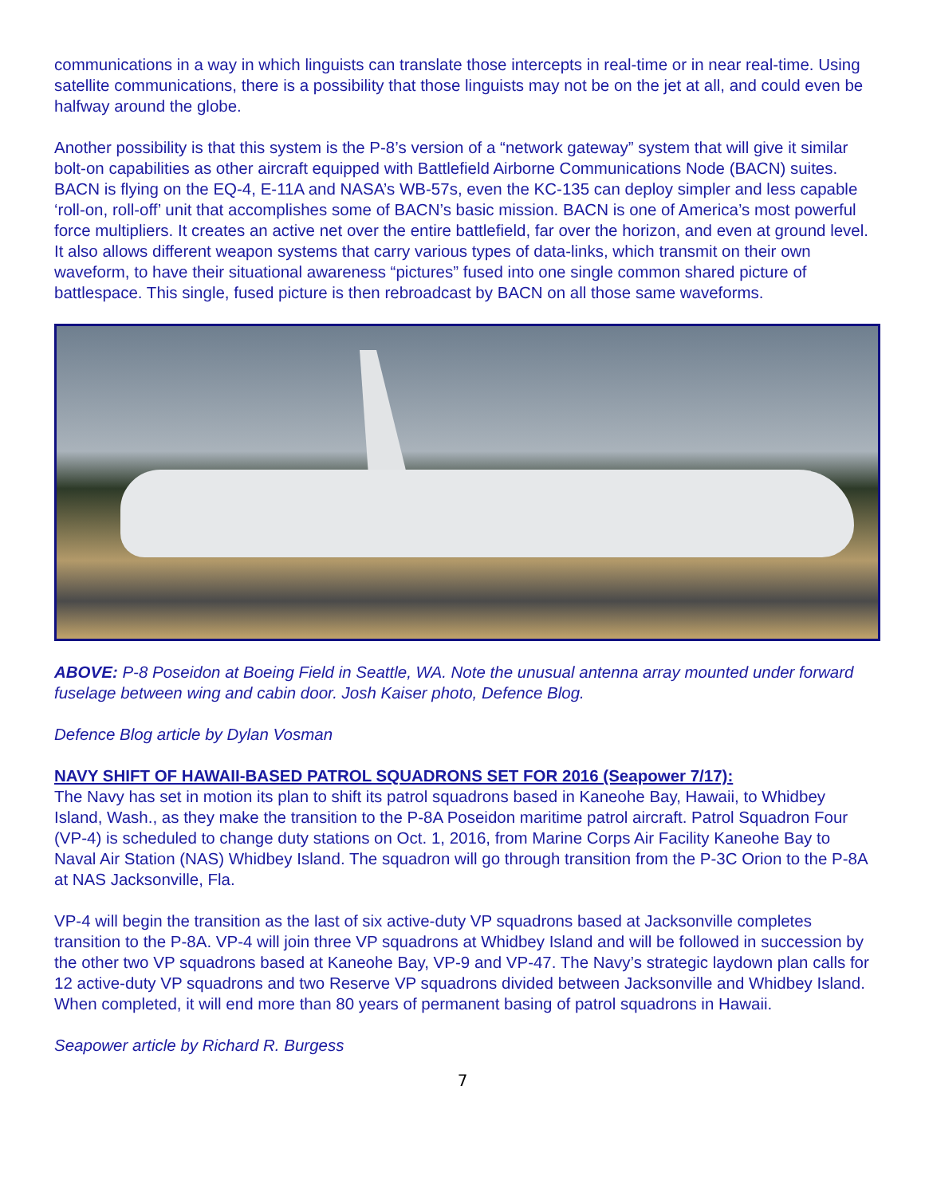communications in a way in which linguists can translate those intercepts in real-time or in near real-time. Using satellite communications, there is a possibility that those linguists may not be on the jet at all, and could even be halfway around the globe.
Another possibility is that this system is the P-8’s version of a “network gateway” system that will give it similar bolt-on capabilities as other aircraft equipped with Battlefield Airborne Communications Node (BACN) suites. BACN is flying on the EQ-4, E-11A and NASA’s WB-57s, even the KC-135 can deploy simpler and less capable ‘roll-on, roll-off’ unit that accomplishes some of BACN’s basic mission. BACN is one of America’s most powerful force multipliers. It creates an active net over the entire battlefield, far over the horizon, and even at ground level. It also allows different weapon systems that carry various types of data-links, which transmit on their own waveform, to have their situational awareness “pictures” fused into one single common shared picture of battlespace. This single, fused picture is then rebroadcast by BACN on all those same waveforms.
ABOVE: P-8 Poseidon at Boeing Field in Seattle, WA. Note the unusual antenna array mounted under forward fuselage between wing and cabin door. Josh Kaiser photo, Defence Blog.
Defence Blog article by Dylan Vosman
NAVY SHIFT OF HAWAII-BASED PATROL SQUADRONS SET FOR 2016 (Seapower 7/17):
The Navy has set in motion its plan to shift its patrol squadrons based in Kaneohe Bay, Hawaii, to Whidbey Island, Wash., as they make the transition to the P-8A Poseidon maritime patrol aircraft. Patrol Squadron Four (VP-4) is scheduled to change duty stations on Oct. 1, 2016, from Marine Corps Air Facility Kaneohe Bay to Naval Air Station (NAS) Whidbey Island. The squadron will go through transition from the P-3C Orion to the P-8A at NAS Jacksonville, Fla.
VP-4 will begin the transition as the last of six active-duty VP squadrons based at Jacksonville completes transition to the P-8A. VP-4 will join three VP squadrons at Whidbey Island and will be followed in succession by the other two VP squadrons based at Kaneohe Bay, VP-9 and VP-47. The Navy’s strategic laydown plan calls for 12 active-duty VP squadrons and two Reserve VP squadrons divided between Jacksonville and Whidbey Island. When completed, it will end more than 80 years of permanent basing of patrol squadrons in Hawaii.
Seapower article by Richard R. Burgess
7